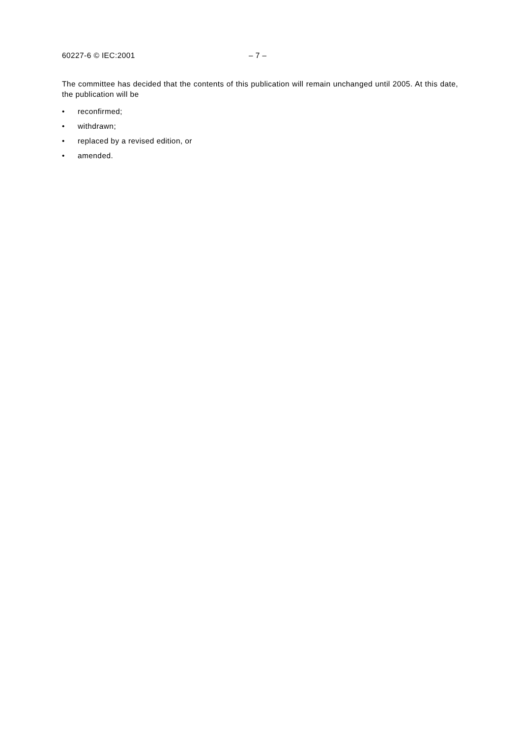60227-6 © IEC:2001 – 7 –
The committee has decided that the contents of this publication will remain unchanged until 2005. At this date, the publication will be
• reconfirmed;
• withdrawn;
• replaced by a revised edition, or
• amended.